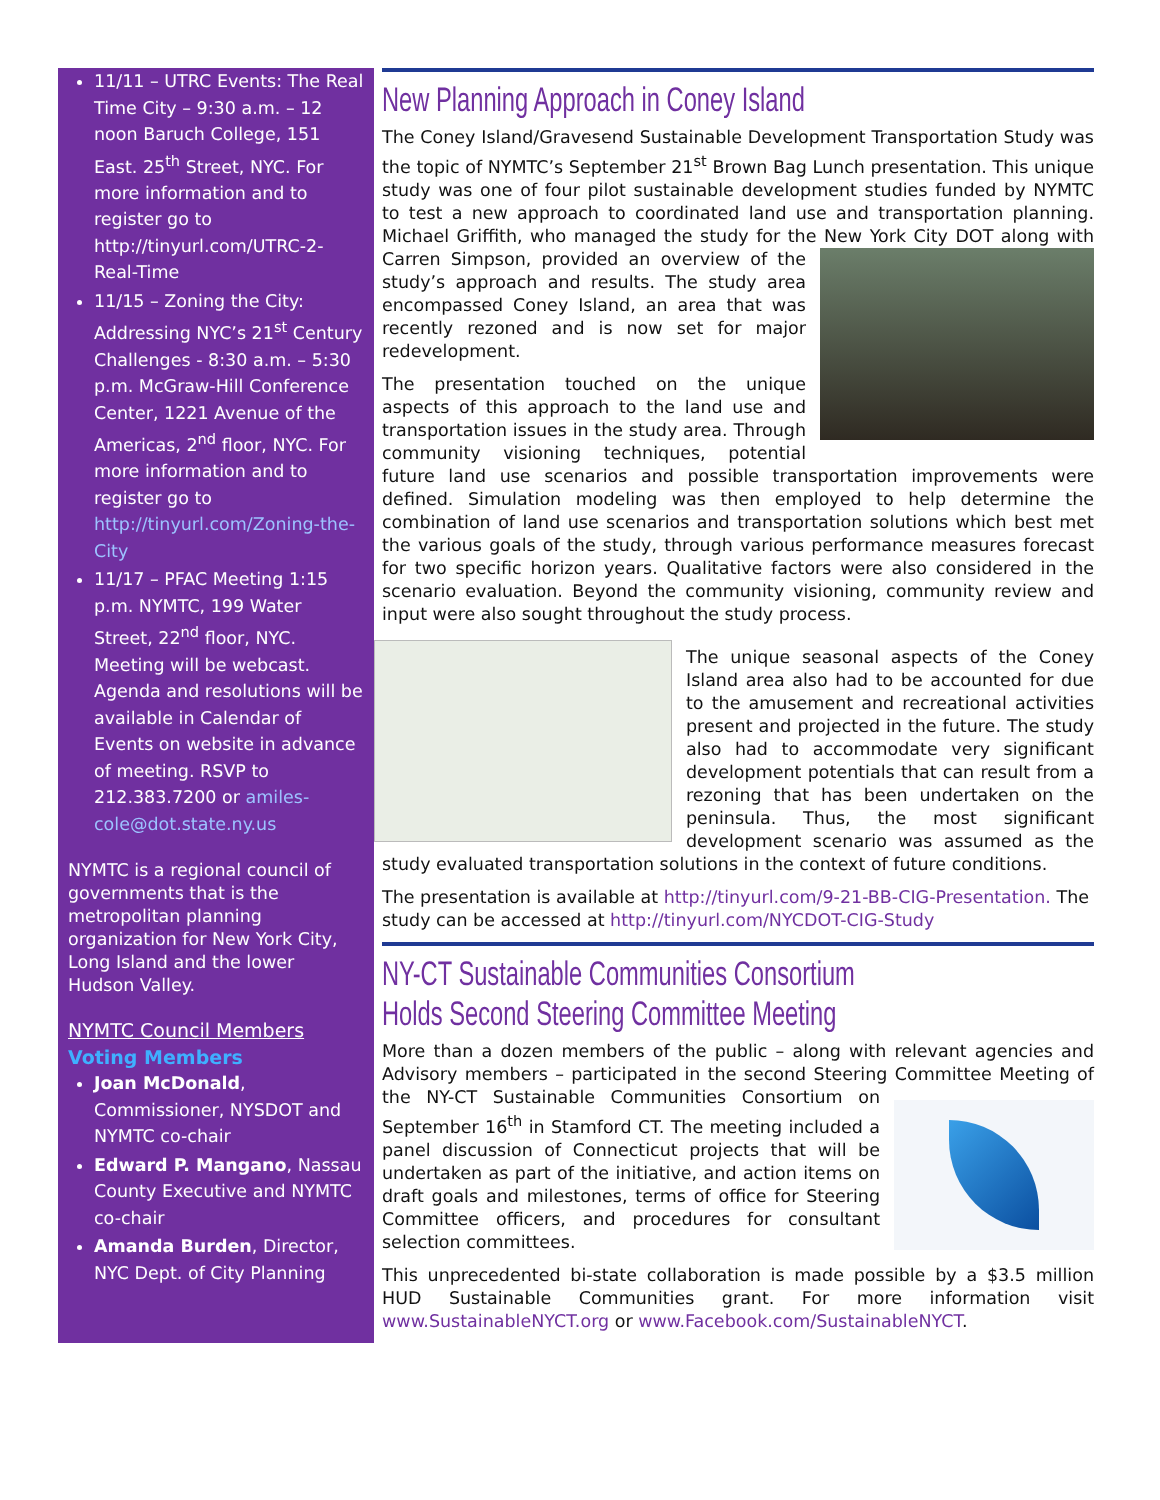11/11 – UTRC Events: The Real Time City – 9:30 a.m. – 12 noon Baruch College, 151 East. 25<sup>th</sup> Street, NYC. For more information and to register go to http://tinyurl.com/UTRC-2-Real-Time
11/15 – Zoning the City: Addressing NYC’s 21<sup>st</sup> Century Challenges - 8:30 a.m. – 5:30 p.m. McGraw-Hill Conference Center, 1221 Avenue of the Americas, 2<sup>nd</sup> floor, NYC. For more information and to register go to http://tinyurl.com/Zoning-the-City
11/17 – PFAC Meeting 1:15 p.m. NYMTC, 199 Water Street, 22<sup>nd</sup> floor, NYC. Meeting will be webcast. Agenda and resolutions will be available in Calendar of Events on website in advance of meeting. RSVP to 212.383.7200 or amiles-cole@dot.state.ny.us
NYMTC is a regional council of governments that is the metropolitan planning organization for New York City, Long Island and the lower Hudson Valley.
NYMTC Council Members
Voting Members
Joan McDonald, Commissioner, NYSDOT and NYMTC co-chair
Edward P. Mangano, Nassau County Executive and NYMTC co-chair
Amanda Burden, Director, NYC Dept. of City Planning
New Planning Approach in Coney Island
The Coney Island/Gravesend Sustainable Development Transportation Study was the topic of NYMTC’s September 21<sup>st</sup> Brown Bag Lunch presentation. This unique study was one of four pilot sustainable development studies funded by NYMTC to test a new approach to coordinated land use and transportation planning. Michael Griffith, who managed the study for the New York City DOT along with Carren Simpson, provided an overview of the study’s approach and results. The study area encompassed Coney Island, an area that was recently rezoned and is now set for major redevelopment.
The presentation touched on the unique aspects of this approach to the land use and transportation issues in the study area. Through community visioning techniques, potential future land use scenarios and possible transportation improvements were defined. Simulation modeling was then employed to help determine the combination of land use scenarios and transportation solutions which best met the various goals of the study, through various performance measures forecast for two specific horizon years. Qualitative factors were also considered in the scenario evaluation. Beyond the community visioning, community review and input were also sought throughout the study process.
The unique seasonal aspects of the Coney Island area also had to be accounted for due to the amusement and recreational activities present and projected in the future. The study also had to accommodate very significant development potentials that can result from a rezoning that has been undertaken on the peninsula. Thus, the most significant development scenario was assumed as the study evaluated transportation solutions in the context of future conditions.
The presentation is available at http://tinyurl.com/9-21-BB-CIG-Presentation. The study can be accessed at http://tinyurl.com/NYCDOT-CIG-Study
NY-CT Sustainable Communities Consortium
Holds Second Steering Committee Meeting
More than a dozen members of the public – along with relevant agencies and Advisory members – participated in the second Steering Committee Meeting of the NY-CT Sustainable Communities Consortium on September 16<sup>th</sup> in Stamford CT. The meeting included a panel discussion of Connecticut projects that will be undertaken as part of the initiative, and action items on draft goals and milestones, terms of office for Steering Committee officers, and procedures for consultant selection committees.
This unprecedented bi-state collaboration is made possible by a $3.5 million HUD Sustainable Communities grant. For more information visit www.SustainableNYCT.org or www.Facebook.com/SustainableNYCT.